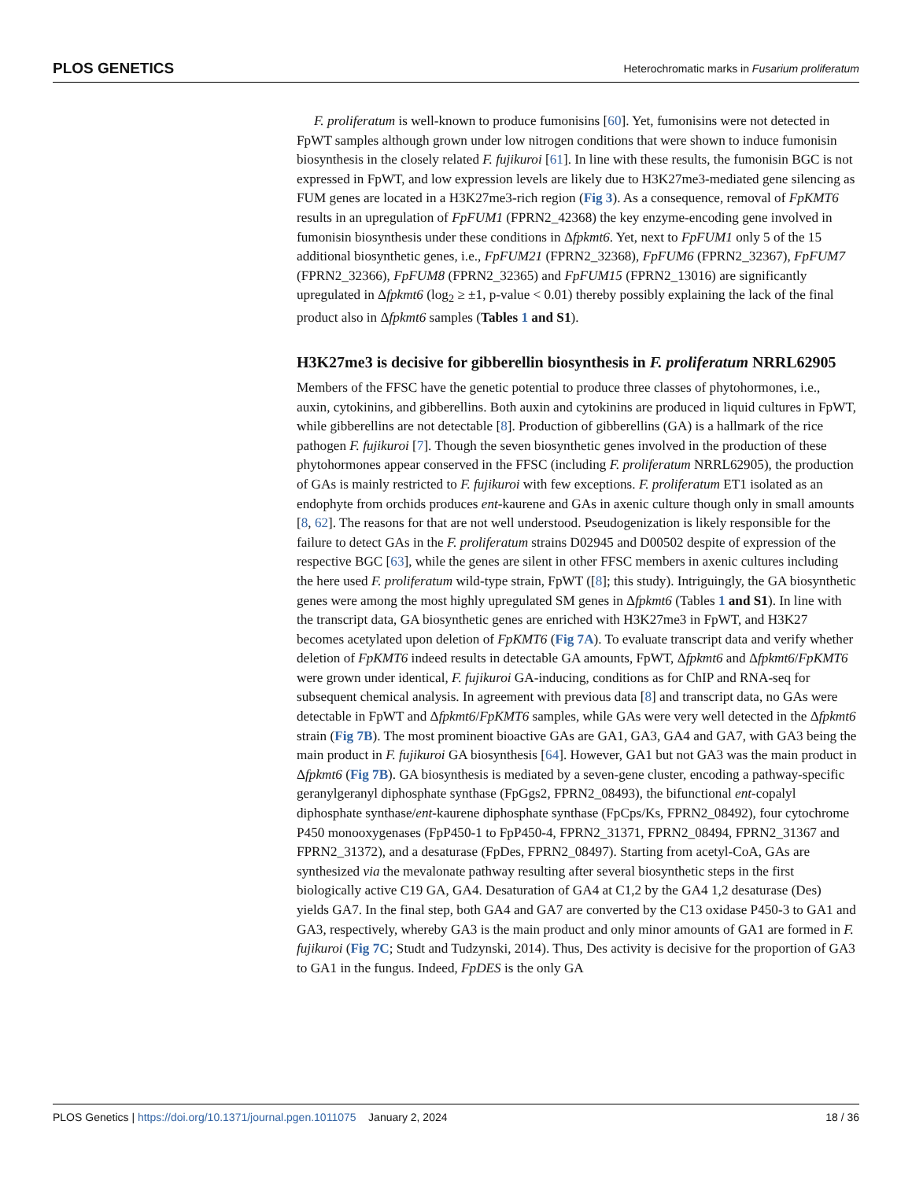PLOS GENETICS Heterochromatic marks in Fusarium proliferatum
F. proliferatum is well-known to produce fumonisins [60]. Yet, fumonisins were not detected in FpWT samples although grown under low nitrogen conditions that were shown to induce fumonisin biosynthesis in the closely related F. fujikuroi [61]. In line with these results, the fumonisin BGC is not expressed in FpWT, and low expression levels are likely due to H3K27me3-mediated gene silencing as FUM genes are located in a H3K27me3-rich region (Fig 3). As a consequence, removal of FpKMT6 results in an upregulation of FpFUM1 (FPRN2_42368) the key enzyme-encoding gene involved in fumonisin biosynthesis under these conditions in Δfpkmt6. Yet, next to FpFUM1 only 5 of the 15 additional biosynthetic genes, i.e., FpFUM21 (FPRN2_32368), FpFUM6 (FPRN2_32367), FpFUM7 (FPRN2_32366), FpFUM8 (FPRN2_32365) and FpFUM15 (FPRN2_13016) are significantly upregulated in Δfpkmt6 (log<sub>2</sub> ≥ ±1, p-value < 0.01) thereby possibly explaining the lack of the final product also in Δfpkmt6 samples (Tables 1 and S1).
H3K27me3 is decisive for gibberellin biosynthesis in F. proliferatum NRRL62905
Members of the FFSC have the genetic potential to produce three classes of phytohormones, i.e., auxin, cytokinins, and gibberellins. Both auxin and cytokinins are produced in liquid cultures in FpWT, while gibberellins are not detectable [8]. Production of gibberellins (GA) is a hallmark of the rice pathogen F. fujikuroi [7]. Though the seven biosynthetic genes involved in the production of these phytohormones appear conserved in the FFSC (including F. proliferatum NRRL62905), the production of GAs is mainly restricted to F. fujikuroi with few exceptions. F. proliferatum ET1 isolated as an endophyte from orchids produces ent-kaurene and GAs in axenic culture though only in small amounts [8, 62]. The reasons for that are not well understood. Pseudogenization is likely responsible for the failure to detect GAs in the F. proliferatum strains D02945 and D00502 despite of expression of the respective BGC [63], while the genes are silent in other FFSC members in axenic cultures including the here used F. proliferatum wild-type strain, FpWT ([8]; this study). Intriguingly, the GA biosynthetic genes were among the most highly upregulated SM genes in Δfpkmt6 (Tables 1 and S1). In line with the transcript data, GA biosynthetic genes are enriched with H3K27me3 in FpWT, and H3K27 becomes acetylated upon deletion of FpKMT6 (Fig 7A). To evaluate transcript data and verify whether deletion of FpKMT6 indeed results in detectable GA amounts, FpWT, Δfpkmt6 and Δfpkmt6/FpKMT6 were grown under identical, F. fujikuroi GA-inducing, conditions as for ChIP and RNA-seq for subsequent chemical analysis. In agreement with previous data [8] and transcript data, no GAs were detectable in FpWT and Δfpkmt6/FpKMT6 samples, while GAs were very well detected in the Δfpkmt6 strain (Fig 7B). The most prominent bioactive GAs are GA1, GA3, GA4 and GA7, with GA3 being the main product in F. fujikuroi GA biosynthesis [64]. However, GA1 but not GA3 was the main product in Δfpkmt6 (Fig 7B). GA biosynthesis is mediated by a seven-gene cluster, encoding a pathway-specific geranylgeranyl diphosphate synthase (FpGgs2, FPRN2_08493), the bifunctional ent-copalyl diphosphate synthase/ent-kaurene diphosphate synthase (FpCps/Ks, FPRN2_08492), four cytochrome P450 monooxygenases (FpP450-1 to FpP450-4, FPRN2_31371, FPRN2_08494, FPRN2_31367 and FPRN2_31372), and a desaturase (FpDes, FPRN2_08497). Starting from acetyl-CoA, GAs are synthesized via the mevalonate pathway resulting after several biosynthetic steps in the first biologically active C19 GA, GA4. Desaturation of GA4 at C1,2 by the GA4 1,2 desaturase (Des) yields GA7. In the final step, both GA4 and GA7 are converted by the C13 oxidase P450-3 to GA1 and GA3, respectively, whereby GA3 is the main product and only minor amounts of GA1 are formed in F. fujikuroi (Fig 7C; Studt and Tudzynski, 2014). Thus, Des activity is decisive for the proportion of GA3 to GA1 in the fungus. Indeed, FpDES is the only GA
PLOS Genetics | https://doi.org/10.1371/journal.pgen.1011075 January 2, 2024 18 / 36